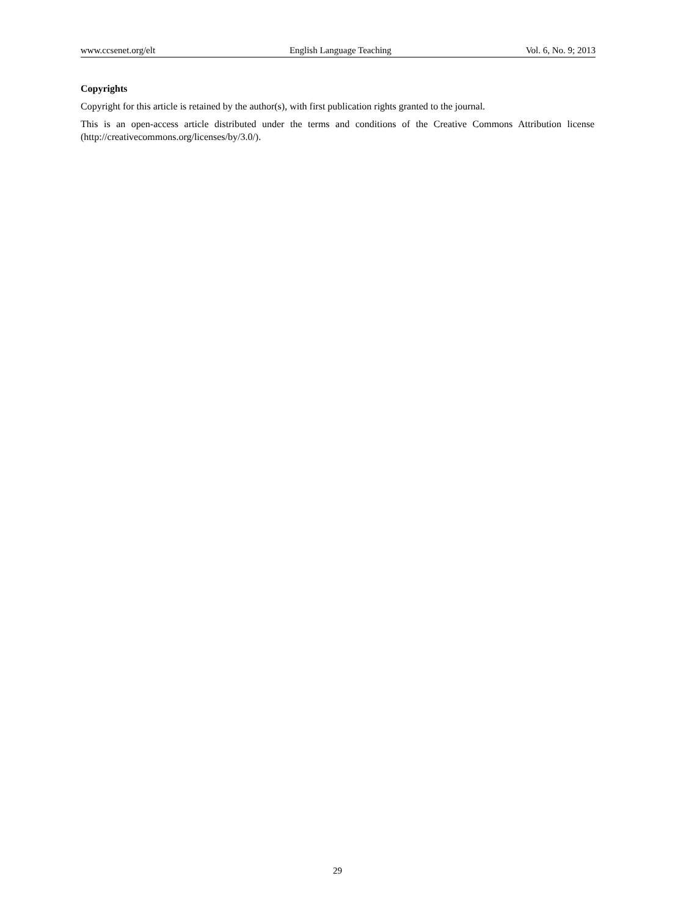www.ccsenet.org/elt English Language Teaching Vol. 6, No. 9; 2013
Copyrights
Copyright for this article is retained by the author(s), with first publication rights granted to the journal.
This is an open-access article distributed under the terms and conditions of the Creative Commons Attribution license (http://creativecommons.org/licenses/by/3.0/).
29